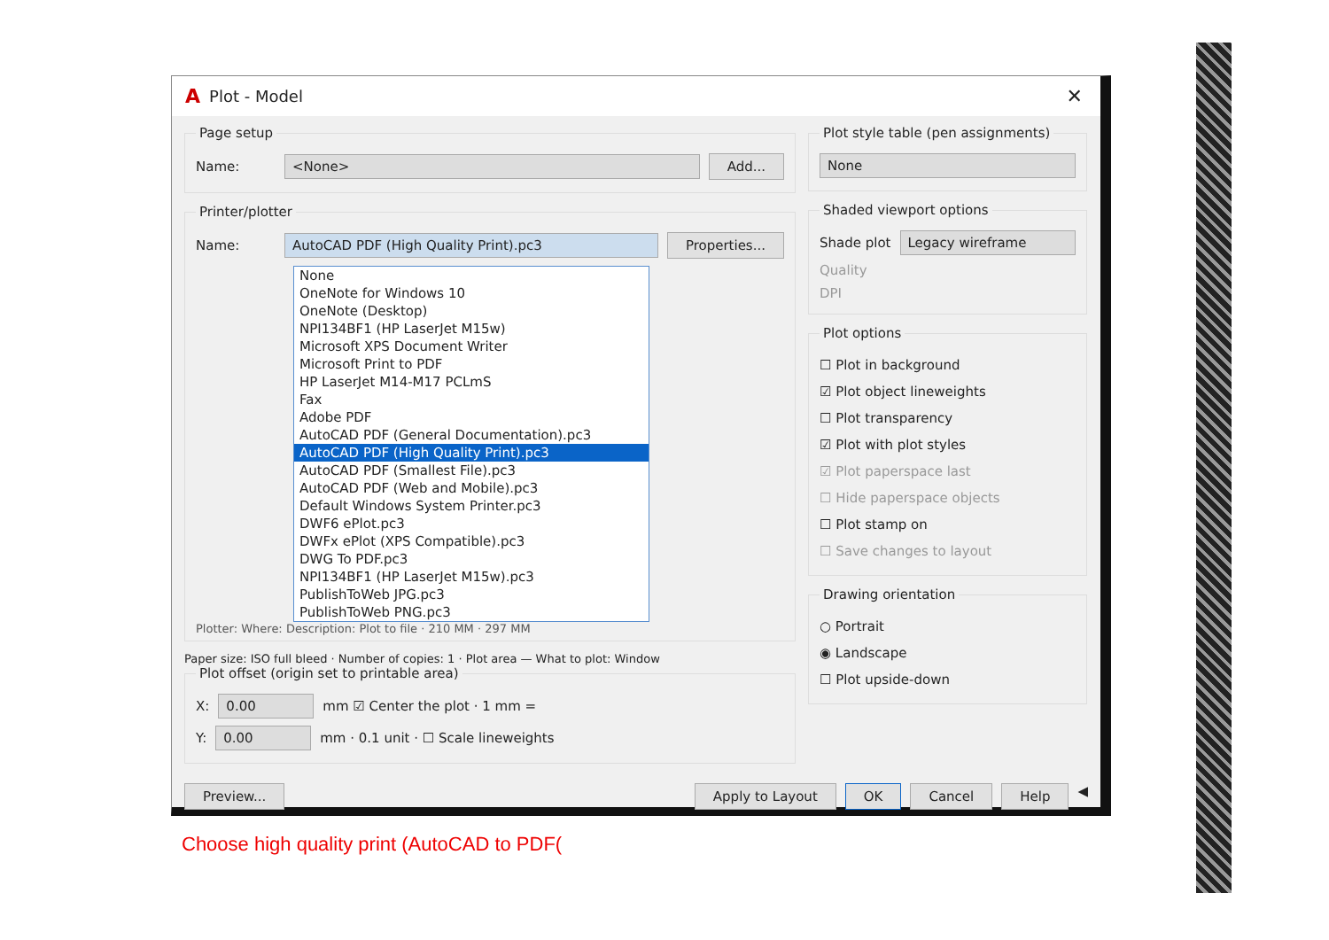A Plot - Model ✕
Page setup
Name: <None> Add...
Printer/plotter
Name: AutoCAD PDF (High Quality Print).pc3 Properties...
None
OneNote for Windows 10
OneNote (Desktop)
NPI134BF1 (HP LaserJet M15w)
Microsoft XPS Document Writer
Microsoft Print to PDF
HP LaserJet M14-M17 PCLmS
Fax
Adobe PDF
AutoCAD PDF (General Documentation).pc3
AutoCAD PDF (High Quality Print).pc3
AutoCAD PDF (Smallest File).pc3
AutoCAD PDF (Web and Mobile).pc3
Default Windows System Printer.pc3
DWF6 ePlot.pc3
DWFx ePlot (XPS Compatible).pc3
DWG To PDF.pc3
NPI134BF1 (HP LaserJet M15w).pc3
PublishToWeb JPG.pc3
PublishToWeb PNG.pc3
Plotter: Where: Description: Plot to file · 210 MM · 297 MM
Paper size: ISO full bleed · Number of copies: 1 · Plot area — What to plot: Window
Plot offset (origin set to printable area)
X: 0.00 mm ☑ Center the plot · 1 mm =
Y: 0.00 mm · 0.1 unit · ☐ Scale lineweights
Plot style table (pen assignments)
None
Shaded viewport options
Shade plot Legacy wireframe
Quality
DPI
Plot options
☐ Plot in background
☑ Plot object lineweights
☐ Plot transparency
☑ Plot with plot styles
☑ Plot paperspace last
☐ Hide paperspace objects
☐ Plot stamp on
☐ Save changes to layout
Drawing orientation
○ Portrait
◉ Landscape
☐ Plot upside-down
Preview... Apply to Layout OK Cancel Help ◀
Choose high quality print (AutoCAD to PDF(